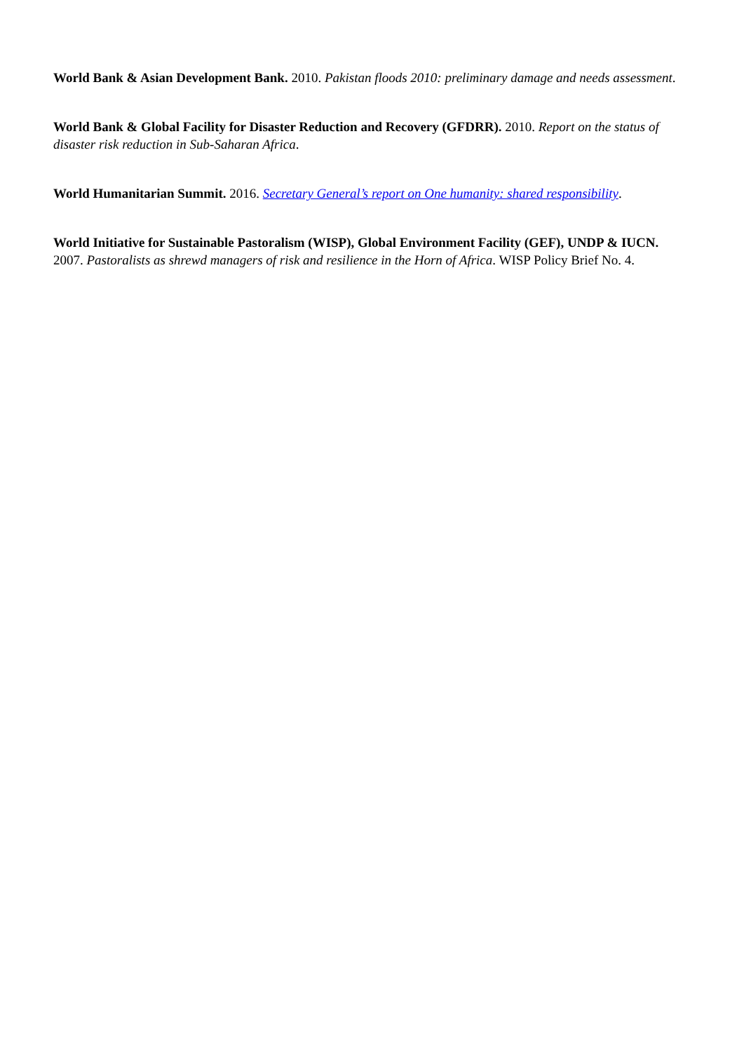World Bank & Asian Development Bank. 2010. Pakistan floods 2010: preliminary damage and needs assessment.
World Bank & Global Facility for Disaster Reduction and Recovery (GFDRR). 2010. Report on the status of disaster risk reduction in Sub-Saharan Africa.
World Humanitarian Summit. 2016. Secretary General’s report on One humanity: shared responsibility.
World Initiative for Sustainable Pastoralism (WISP), Global Environment Facility (GEF), UNDP & IUCN. 2007. Pastoralists as shrewd managers of risk and resilience in the Horn of Africa. WISP Policy Brief No. 4.